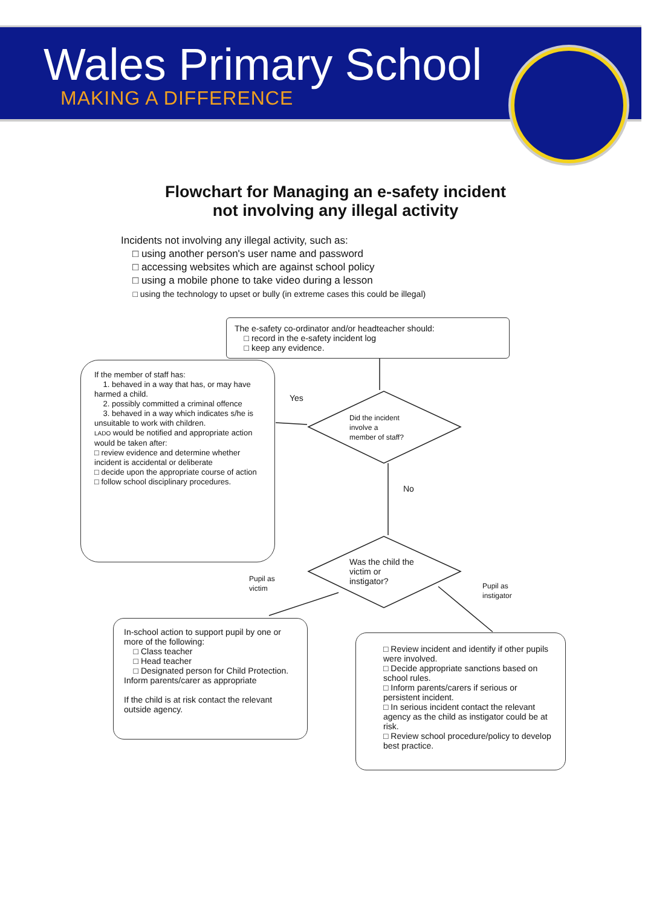Wales Primary School
MAKING A DIFFERENCE
Flowchart for Managing an e-safety incident
not involving any illegal activity
Incidents not involving any illegal activity, such as:
□ using another person's user name and password
□ accessing websites which are against school policy
□ using a mobile phone to take video during a lesson
□ using the technology to upset or bully (in extreme cases this could be illegal)
The e-safety co-ordinator and/or headteacher should:
□ record in the e-safety incident log
□ keep any evidence.
If the member of staff has:
1. behaved in a way that has, or may have harmed a child.
2. possibly committed a criminal offence
3. behaved in a way which indicates s/he is unsuitable to work with children.
LADO would be notified and appropriate action would be taken after:
□ review evidence and determine whether incident is accidental or deliberate
□ decide upon the appropriate course of action
□ follow school disciplinary procedures.
Yes
Did the incident
involve a
member of staff?
No
Was the child the
victim or
instigator?
Pupil as
victim
Pupil as
instigator
In-school action to support pupil by one or more of the following:
□ Class teacher
□ Head teacher
□ Designated person for Child Protection.
Inform parents/carer as appropriate
If the child is at risk contact the relevant outside agency.
□ Review incident and identify if other pupils were involved.
□ Decide appropriate sanctions based on school rules.
□ Inform parents/carers if serious or persistent incident.
□ In serious incident contact the relevant agency as the child as instigator could be at risk.
□ Review school procedure/policy to develop best practice.